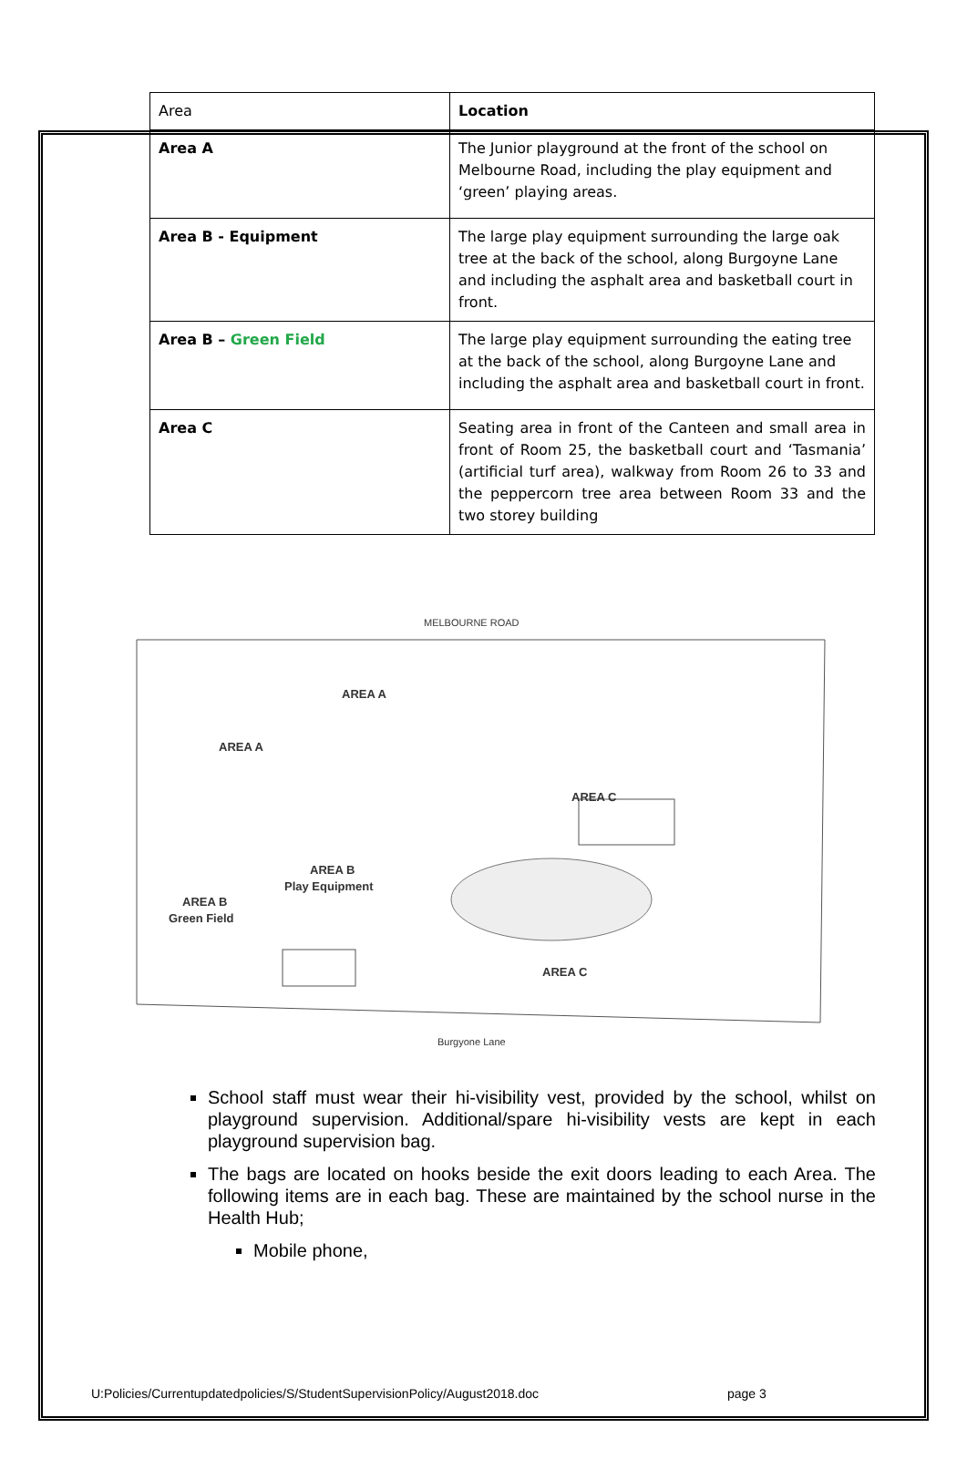| Area | Location |
| Area A | The Junior playground at the front of the school on Melbourne Road, including the play equipment and ‘green’ playing areas. |
| Area B - Equipment | The large play equipment surrounding the large oak tree at the back of the school, along Burgoyne Lane and including the asphalt area and basketball court in front. |
| Area B – Green Field | The large play equipment surrounding the eating tree at the back of the school, along Burgoyne Lane and including the asphalt area and basketball court in front. |
| Area C | Seating area in front of the Canteen and small area in front of Room 25, the basketball court and ‘Tasmania’ (artificial turf area), walkway from Room 26 to 33 and the peppercorn tree area between Room 33 and the two storey building |
MELBOURNE ROAD
AREA A
AREA A
AREA C
AREA B
Play Equipment
AREA B
Green Field
AREA C
Burgyone Lane
School staff must wear their hi-visibility vest, provided by the school, whilst on playground supervision. Additional/spare hi-visibility vests are kept in each playground supervision bag.
The bags are located on hooks beside the exit doors leading to each Area. The following items are in each bag. These are maintained by the school nurse in the Health Hub;
Mobile phone,
U:Policies/Currentupdatedpolicies/S/StudentSupervisionPolicy/August2018.doc
page 3